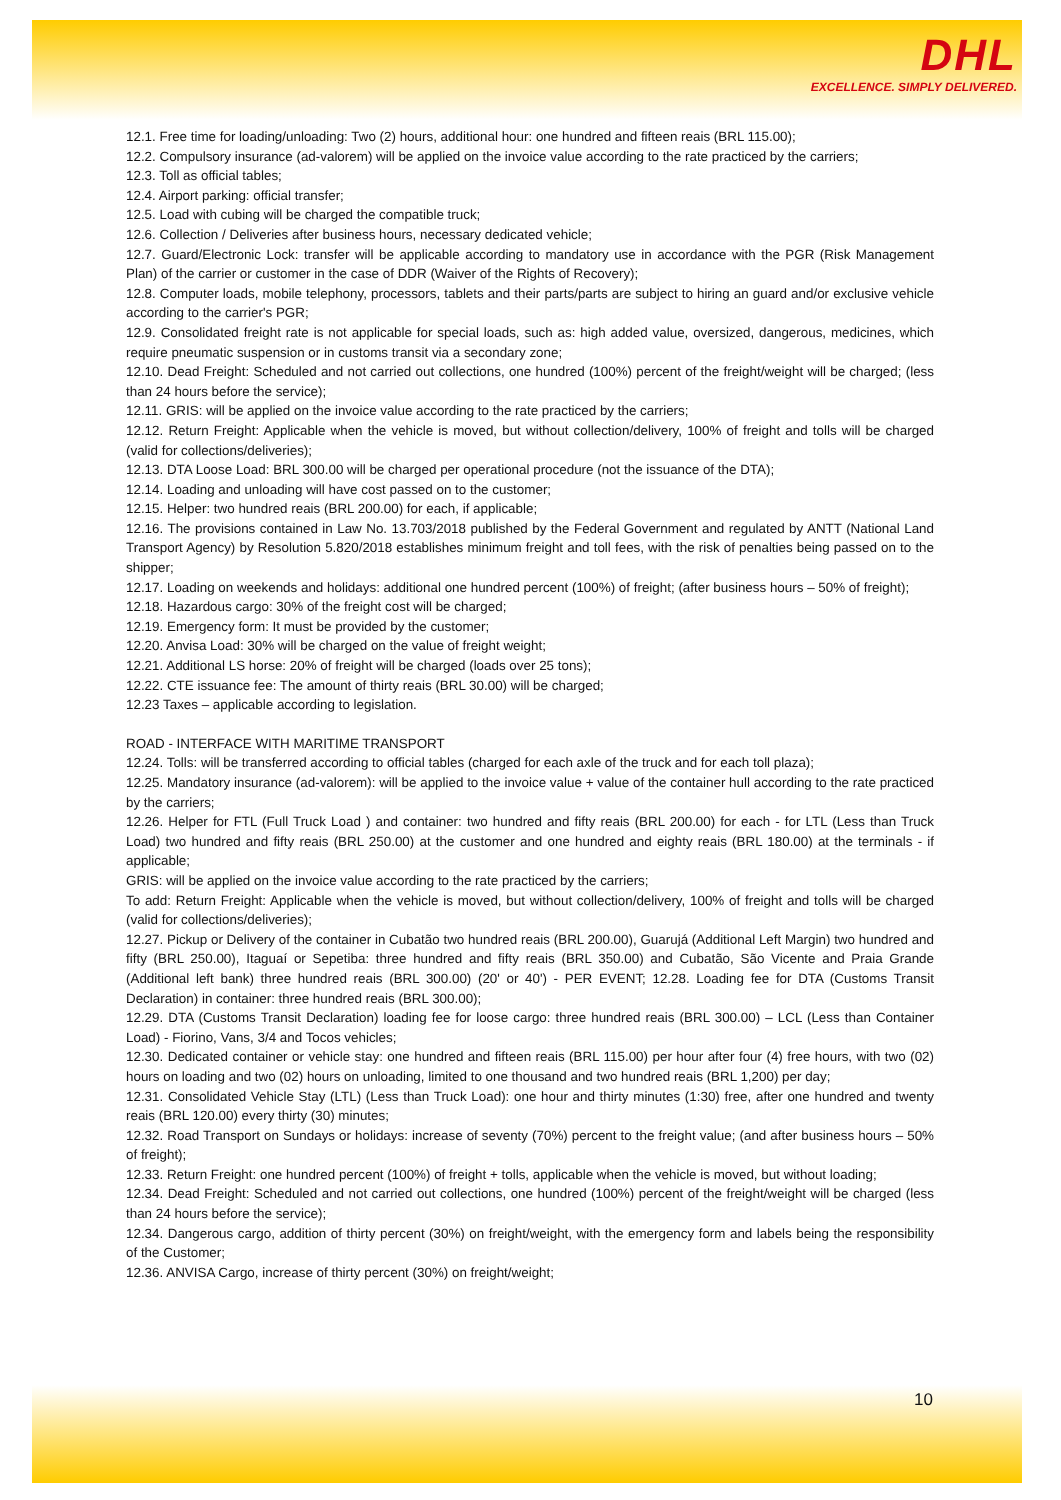DHL
EXCELLENCE. SIMPLY DELIVERED.
12.1. Free time for loading/unloading: Two (2) hours, additional hour: one hundred and fifteen reais (BRL 115.00);
12.2. Compulsory insurance (ad-valorem) will be applied on the invoice value according to the rate practiced by the carriers;
12.3. Toll as official tables;
12.4. Airport parking: official transfer;
12.5. Load with cubing will be charged the compatible truck;
12.6. Collection / Deliveries after business hours, necessary dedicated vehicle;
12.7. Guard/Electronic Lock: transfer will be applicable according to mandatory use in accordance with the PGR (Risk Management Plan) of the carrier or customer in the case of DDR (Waiver of the Rights of Recovery);
12.8. Computer loads, mobile telephony, processors, tablets and their parts/parts are subject to hiring an guard and/or exclusive vehicle according to the carrier's PGR;
12.9. Consolidated freight rate is not applicable for special loads, such as: high added value, oversized, dangerous, medicines, which require pneumatic suspension or in customs transit via a secondary zone;
12.10. Dead Freight: Scheduled and not carried out collections, one hundred (100%) percent of the freight/weight will be charged; (less than 24 hours before the service);
12.11. GRIS: will be applied on the invoice value according to the rate practiced by the carriers;
12.12. Return Freight: Applicable when the vehicle is moved, but without collection/delivery, 100% of freight and tolls will be charged (valid for collections/deliveries);
12.13. DTA Loose Load: BRL 300.00 will be charged per operational procedure (not the issuance of the DTA);
12.14. Loading and unloading will have cost passed on to the customer;
12.15. Helper: two hundred reais (BRL 200.00) for each, if applicable;
12.16. The provisions contained in Law No. 13.703/2018 published by the Federal Government and regulated by ANTT (National Land Transport Agency) by Resolution 5.820/2018 establishes minimum freight and toll fees, with the risk of penalties being passed on to the shipper;
12.17. Loading on weekends and holidays: additional one hundred percent (100%) of freight; (after business hours – 50% of freight);
12.18. Hazardous cargo: 30% of the freight cost will be charged;
12.19. Emergency form: It must be provided by the customer;
12.20. Anvisa Load: 30% will be charged on the value of freight weight;
12.21. Additional LS horse: 20% of freight will be charged (loads over 25 tons);
12.22. CTE issuance fee: The amount of thirty reais (BRL 30.00) will be charged;
12.23 Taxes – applicable according to legislation.
ROAD - INTERFACE WITH MARITIME TRANSPORT
12.24. Tolls: will be transferred according to official tables (charged for each axle of the truck and for each toll plaza);
12.25. Mandatory insurance (ad-valorem): will be applied to the invoice value + value of the container hull according to the rate practiced by the carriers;
12.26. Helper for FTL (Full Truck Load ) and container: two hundred and fifty reais (BRL 200.00) for each - for LTL (Less than Truck Load) two hundred and fifty reais (BRL 250.00) at the customer and one hundred and eighty reais (BRL 180.00) at the terminals - if applicable;
GRIS: will be applied on the invoice value according to the rate practiced by the carriers;
To add: Return Freight: Applicable when the vehicle is moved, but without collection/delivery, 100% of freight and tolls will be charged (valid for collections/deliveries);
12.27. Pickup or Delivery of the container in Cubatão two hundred reais (BRL 200.00), Guarujá (Additional Left Margin) two hundred and fifty (BRL 250.00), Itaguaí or Sepetiba: three hundred and fifty reais (BRL 350.00) and Cubatão, São Vicente and Praia Grande (Additional left bank) three hundred reais (BRL 300.00) (20' or 40') - PER EVENT; 12.28. Loading fee for DTA (Customs Transit Declaration) in container: three hundred reais (BRL 300.00);
12.29. DTA (Customs Transit Declaration) loading fee for loose cargo: three hundred reais (BRL 300.00) – LCL (Less than Container Load) - Fiorino, Vans, 3/4 and Tocos vehicles;
12.30. Dedicated container or vehicle stay: one hundred and fifteen reais (BRL 115.00) per hour after four (4) free hours, with two (02) hours on loading and two (02) hours on unloading, limited to one thousand and two hundred reais (BRL 1,200) per day;
12.31. Consolidated Vehicle Stay (LTL) (Less than Truck Load): one hour and thirty minutes (1:30) free, after one hundred and twenty reais (BRL 120.00) every thirty (30) minutes;
12.32. Road Transport on Sundays or holidays: increase of seventy (70%) percent to the freight value; (and after business hours – 50% of freight);
12.33. Return Freight: one hundred percent (100%) of freight + tolls, applicable when the vehicle is moved, but without loading;
12.34. Dead Freight: Scheduled and not carried out collections, one hundred (100%) percent of the freight/weight will be charged (less than 24 hours before the service);
12.34. Dangerous cargo, addition of thirty percent (30%) on freight/weight, with the emergency form and labels being the responsibility of the Customer;
12.36. ANVISA Cargo, increase of thirty percent (30%) on freight/weight;
10